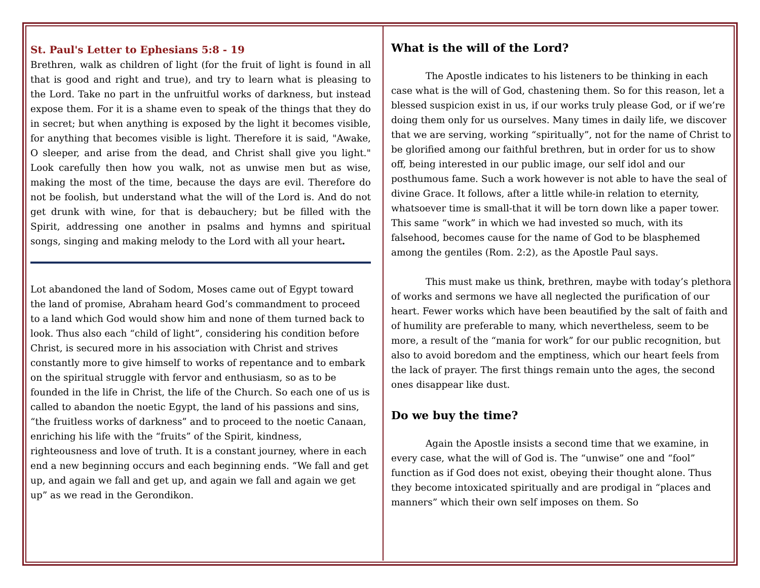St. Paul's Letter to Ephesians 5:8 - 19
Brethren, walk as children of light (for the fruit of light is found in all that is good and right and true), and try to learn what is pleasing to the Lord. Take no part in the unfruitful works of darkness, but instead expose them. For it is a shame even to speak of the things that they do in secret; but when anything is exposed by the light it becomes visible, for anything that becomes visible is light. Therefore it is said, "Awake, O sleeper, and arise from the dead, and Christ shall give you light." Look carefully then how you walk, not as unwise men but as wise, making the most of the time, because the days are evil. Therefore do not be foolish, but understand what the will of the Lord is. And do not get drunk with wine, for that is debauchery; but be filled with the Spirit, addressing one another in psalms and hymns and spiritual songs, singing and making melody to the Lord with all your heart.
Lot abandoned the land of Sodom, Moses came out of Egypt toward the land of promise, Abraham heard God’s commandment to proceed to a land which God would show him and none of them turned back to look. Thus also each “child of light”, considering his condition before Christ, is secured more in his association with Christ and strives constantly more to give himself to works of repentance and to embark on the spiritual struggle with fervor and enthusiasm, so as to be founded in the life in Christ, the life of the Church. So each one of us is called to abandon the noetic Egypt, the land of his passions and sins, “the fruitless works of darkness” and to proceed to the noetic Canaan, enriching his life with the “fruits” of the Spirit, kindness, righteousness and love of truth. It is a constant journey, where in each end a new beginning occurs and each beginning ends. “We fall and get up, and again we fall and get up, and again we fall and again we get up” as we read in the Gerondikon.
What is the will of the Lord?
The Apostle indicates to his listeners to be thinking in each case what is the will of God, chastening them. So for this reason, let a blessed suspicion exist in us, if our works truly please God, or if we’re doing them only for us ourselves. Many times in daily life, we discover that we are serving, working “spiritually”, not for the name of Christ to be glorified among our faithful brethren, but in order for us to show off, being interested in our public image, our self idol and our posthumous fame. Such a work however is not able to have the seal of divine Grace. It follows, after a little while-in relation to eternity, whatsoever time is small-that it will be torn down like a paper tower. This same “work” in which we had invested so much, with its falsehood, becomes cause for the name of God to be blasphemed among the gentiles (Rom. 2:2), as the Apostle Paul says.
This must make us think, brethren, maybe with today’s plethora of works and sermons we have all neglected the purification of our heart. Fewer works which have been beautified by the salt of faith and of humility are preferable to many, which nevertheless, seem to be more, a result of the “mania for work” for our public recognition, but also to avoid boredom and the emptiness, which our heart feels from the lack of prayer. The first things remain unto the ages, the second ones disappear like dust.
Do we buy the time?
Again the Apostle insists a second time that we examine, in every case, what the will of God is. The “unwise” one and “fool” function as if God does not exist, obeying their thought alone. Thus they become intoxicated spiritually and are prodigal in “places and manners” which their own self imposes on them. So